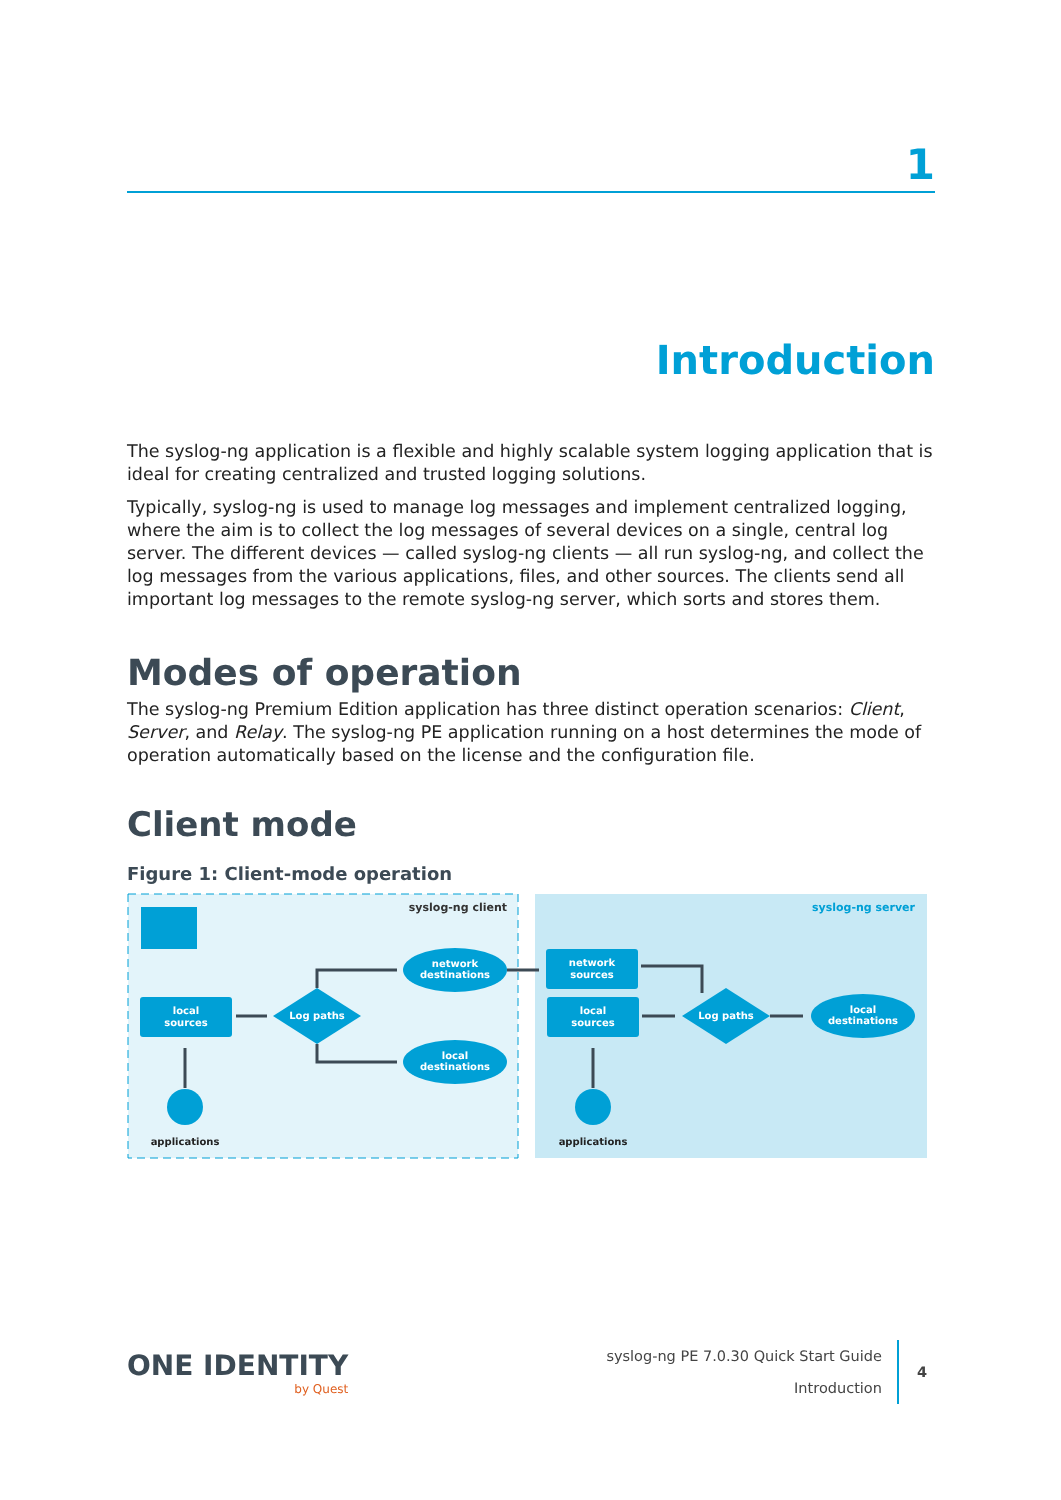1
Introduction
The syslog-ng application is a flexible and highly scalable system logging application that is ideal for creating centralized and trusted logging solutions.
Typically, syslog-ng is used to manage log messages and implement centralized logging, where the aim is to collect the log messages of several devices on a single, central log server. The different devices — called syslog-ng clients — all run syslog-ng, and collect the log messages from the various applications, files, and other sources. The clients send all important log messages to the remote syslog-ng server, which sorts and stores them.
Modes of operation
The syslog-ng Premium Edition application has three distinct operation scenarios: Client, Server, and Relay. The syslog-ng PE application running on a host determines the mode of operation automatically based on the license and the configuration file.
Client mode
Figure 1: Client-mode operation
syslog-ng client
syslog-ng server
local
sources
Log paths
network
destinations
local
destinations
network
sources
local
sources
Log paths
local
destinations
applications
applications
ONE IDENTITY
by Quest
syslog-ng PE 7.0.30 Quick Start Guide
Introduction
4